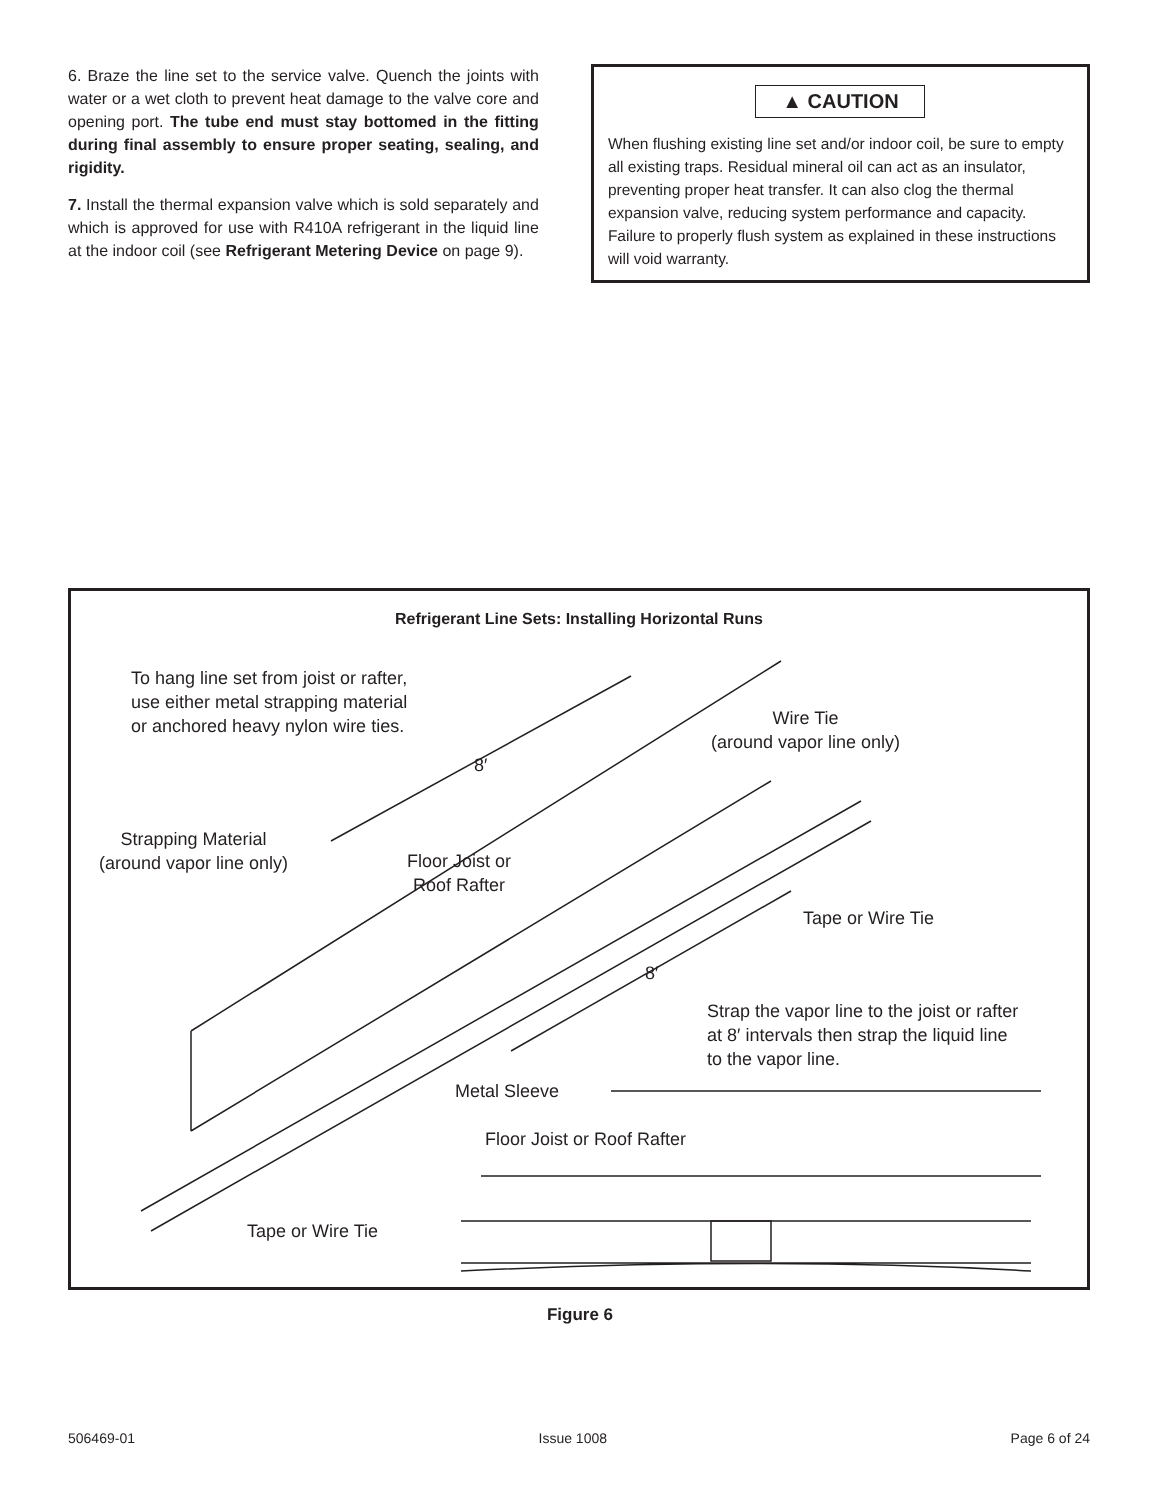6. Braze the line set to the service valve. Quench the joints with water or a wet cloth to prevent heat damage to the valve core and opening port. The tube end must stay bottomed in the fitting during final assembly to ensure proper seating, sealing, and rigidity.
7. Install the thermal expansion valve which is sold separately and which is approved for use with R410A refrigerant in the liquid line at the indoor coil (see Refrigerant Metering Device on page 9).
▲ CAUTION
When flushing existing line set and/or indoor coil, be sure to empty all existing traps. Residual mineral oil can act as an insulator, preventing proper heat transfer. It can also clog the thermal expansion valve, reducing system performance and capacity. Failure to properly flush system as explained in these instructions will void warranty.
Refrigerant Line Sets: Installing Horizontal Runs
To hang line set from joist or rafter,
use either metal strapping material
or anchored heavy nylon wire ties.
Wire Tie
(around vapor line only)
8′
Strapping Material
(around vapor line only)
Floor Joist or
Roof Rafter
Tape or Wire Tie
8′
Strap the vapor line to the joist or rafter
at 8′ intervals then strap the liquid line
to the vapor line.
Metal Sleeve
Floor Joist or Roof Rafter
Tape or Wire Tie
Figure 6
506469-01 Issue 1008 Page 6 of 24